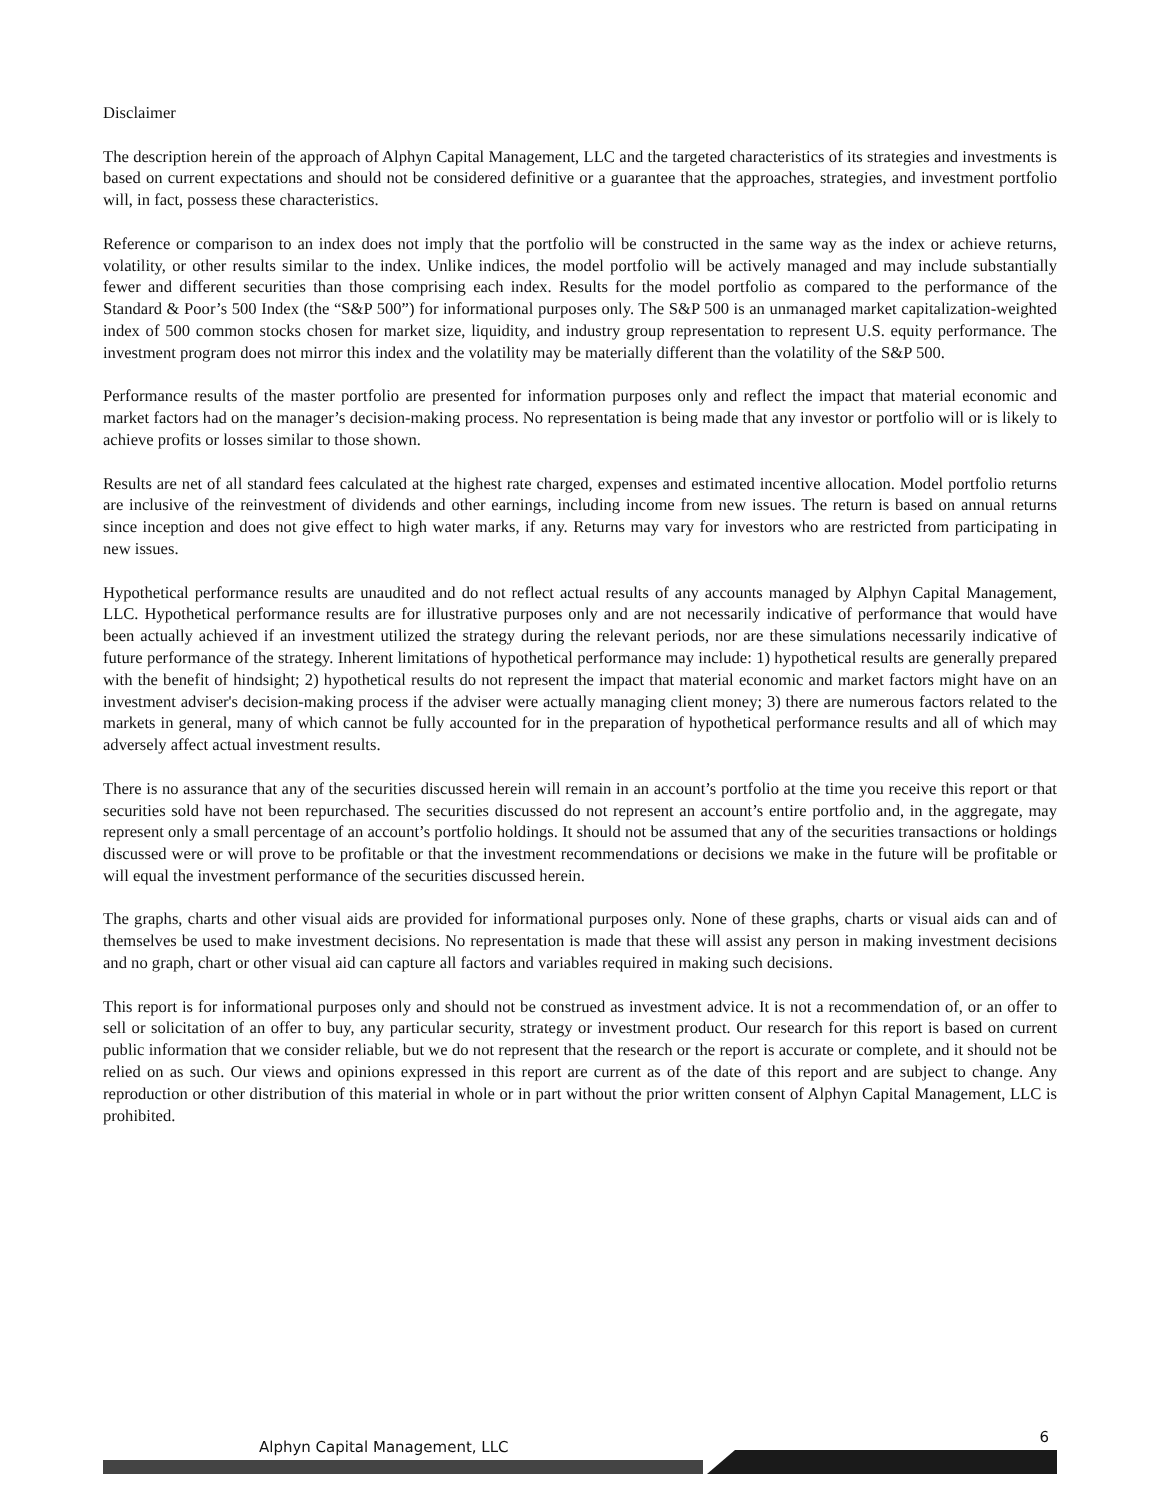Disclaimer
The description herein of the approach of Alphyn Capital Management, LLC and the targeted characteristics of its strategies and investments is based on current expectations and should not be considered definitive or a guarantee that the approaches, strategies, and investment portfolio will, in fact, possess these characteristics.
Reference or comparison to an index does not imply that the portfolio will be constructed in the same way as the index or achieve returns, volatility, or other results similar to the index. Unlike indices, the model portfolio will be actively managed and may include substantially fewer and different securities than those comprising each index. Results for the model portfolio as compared to the performance of the Standard & Poor’s 500 Index (the “S&P 500”) for informational purposes only. The S&P 500 is an unmanaged market capitalization-weighted index of 500 common stocks chosen for market size, liquidity, and industry group representation to represent U.S. equity performance. The investment program does not mirror this index and the volatility may be materially different than the volatility of the S&P 500.
Performance results of the master portfolio are presented for information purposes only and reflect the impact that material economic and market factors had on the manager’s decision-making process. No representation is being made that any investor or portfolio will or is likely to achieve profits or losses similar to those shown.
Results are net of all standard fees calculated at the highest rate charged, expenses and estimated incentive allocation. Model portfolio returns are inclusive of the reinvestment of dividends and other earnings, including income from new issues. The return is based on annual returns since inception and does not give effect to high water marks, if any. Returns may vary for investors who are restricted from participating in new issues.
Hypothetical performance results are unaudited and do not reflect actual results of any accounts managed by Alphyn Capital Management, LLC. Hypothetical performance results are for illustrative purposes only and are not necessarily indicative of performance that would have been actually achieved if an investment utilized the strategy during the relevant periods, nor are these simulations necessarily indicative of future performance of the strategy. Inherent limitations of hypothetical performance may include: 1) hypothetical results are generally prepared with the benefit of hindsight; 2) hypothetical results do not represent the impact that material economic and market factors might have on an investment adviser's decision-making process if the adviser were actually managing client money; 3) there are numerous factors related to the markets in general, many of which cannot be fully accounted for in the preparation of hypothetical performance results and all of which may adversely affect actual investment results.
There is no assurance that any of the securities discussed herein will remain in an account’s portfolio at the time you receive this report or that securities sold have not been repurchased. The securities discussed do not represent an account’s entire portfolio and, in the aggregate, may represent only a small percentage of an account’s portfolio holdings. It should not be assumed that any of the securities transactions or holdings discussed were or will prove to be profitable or that the investment recommendations or decisions we make in the future will be profitable or will equal the investment performance of the securities discussed herein.
The graphs, charts and other visual aids are provided for informational purposes only. None of these graphs, charts or visual aids can and of themselves be used to make investment decisions. No representation is made that these will assist any person in making investment decisions and no graph, chart or other visual aid can capture all factors and variables required in making such decisions.
This report is for informational purposes only and should not be construed as investment advice. It is not a recommendation of, or an offer to sell or solicitation of an offer to buy, any particular security, strategy or investment product. Our research for this report is based on current public information that we consider reliable, but we do not represent that the research or the report is accurate or complete, and it should not be relied on as such. Our views and opinions expressed in this report are current as of the date of this report and are subject to change. Any reproduction or other distribution of this material in whole or in part without the prior written consent of Alphyn Capital Management, LLC is prohibited.
Alphyn Capital Management, LLC
6